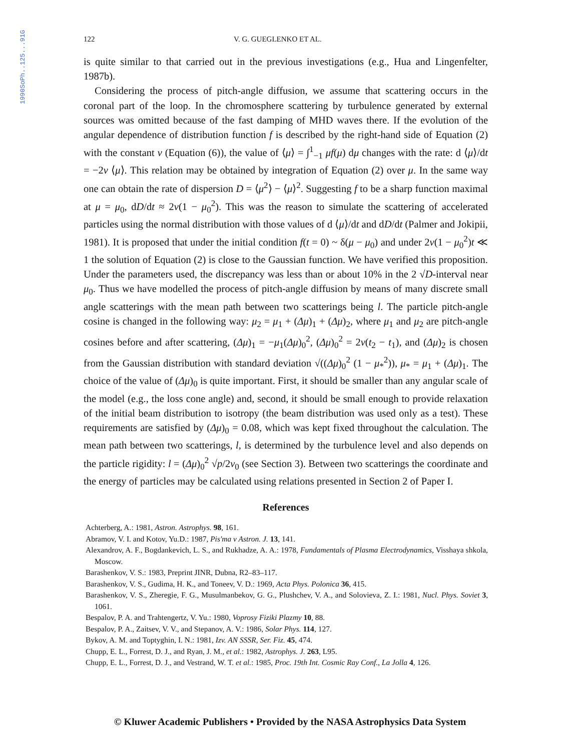1990SoPh..125...91G
122 V. G. GUEGLENKO ET AL.
is quite similar to that carried out in the previous investigations (e.g., Hua and Lingenfelter, 1987b).
Considering the process of pitch-angle diffusion, we assume that scattering occurs in the coronal part of the loop. In the chromosphere scattering by turbulence generated by external sources was omitted because of the fast damping of MHD waves there. If the evolution of the angular dependence of distribution function f is described by the right-hand side of Equation (2) with the constant ν (Equation (6)), the value of ⟨μ⟩ = ∫<sup>1</sup><sub>−1</sub> μf(μ) dμ changes with the rate: d ⟨μ⟩/dt = −2ν ⟨μ⟩. This relation may be obtained by integration of Equation (2) over μ. In the same way one can obtain the rate of dispersion D = ⟨μ<sup>2</sup>⟩ − ⟨μ⟩<sup>2</sup>. Suggesting f to be a sharp function maximal at μ = μ<sub>0</sub>, dD/dt ≈ 2ν(1 − μ<sub>0</sub><sup>2</sup>). This was the reason to simulate the scattering of accelerated particles using the normal distribution with those values of d ⟨μ⟩/dt and dD/dt (Palmer and Jokipii, 1981). It is proposed that under the initial condition f(t = 0) ~ δ(μ − μ<sub>0</sub>) and under 2ν(1 − μ<sub>0</sub><sup>2</sup>)t ≪ 1 the solution of Equation (2) is close to the Gaussian function. We have verified this proposition. Under the parameters used, the discrepancy was less than or about 10% in the 2 √D-interval near μ<sub>0</sub>. Thus we have modelled the process of pitch-angle diffusion by means of many discrete small angle scatterings with the mean path between two scatterings being l. The particle pitch-angle cosine is changed in the following way: μ<sub>2</sub> = μ<sub>1</sub> + (Δμ)<sub>1</sub> + (Δμ)<sub>2</sub>, where μ<sub>1</sub> and μ<sub>2</sub> are pitch-angle cosines before and after scattering, (Δμ)<sub>1</sub> = −μ<sub>1</sub>(Δμ)<sub>0</sub><sup>2</sup>, (Δμ)<sub>0</sub><sup>2</sup> = 2ν(t<sub>2</sub> − t<sub>1</sub>), and (Δμ)<sub>2</sub> is chosen from the Gaussian distribution with standard deviation √((Δμ)<sub>0</sub><sup>2</sup> (1 − μ<sub>*</sub><sup>2</sup>)), μ<sub>*</sub> = μ<sub>1</sub> + (Δμ)<sub>1</sub>. The choice of the value of (Δμ)<sub>0</sub> is quite important. First, it should be smaller than any angular scale of the model (e.g., the loss cone angle) and, second, it should be small enough to provide relaxation of the initial beam distribution to isotropy (the beam distribution was used only as a test). These requirements are satisfied by (Δμ)<sub>0</sub> = 0.08, which was kept fixed throughout the calculation. The mean path between two scatterings, l, is determined by the turbulence level and also depends on the particle rigidity: l = (Δμ)<sub>0</sub><sup>2</sup> √p/2ν<sub>0</sub> (see Section 3). Between two scatterings the coordinate and the energy of particles may be calculated using relations presented in Section 2 of Paper I.
References
Achterberg, A.: 1981, Astron. Astrophys. 98, 161.
Abramov, V. I. and Kotov, Yu.D.: 1987, Pis'ma v Astron. J. 13, 141.
Alexandrov, A. F., Bogdankevich, L. S., and Rukhadze, A. A.: 1978, Fundamentals of Plasma Electrodynamics, Visshaya shkola, Moscow.
Barashenkov, V. S.: 1983, Preprint JINR, Dubna, R2–83–117.
Barashenkov, V. S., Gudima, H. K., and Toneev, V. D.: 1969, Acta Phys. Polonica 36, 415.
Barashenkov, V. S., Zheregie, F. G., Musulmanbekov, G. G., Plushchev, V. A., and Solovieva, Z. I.: 1981, Nucl. Phys. Soviet 3, 1061.
Bespalov, P. A. and Trahtengertz, V. Yu.: 1980, Voprosy Fiziki Plazmy 10, 88.
Bespalov, P. A., Zaitsev, V. V., and Stepanov, A. V.: 1986, Solar Phys. 114, 127.
Bykov, A. M. and Toptyghin, I. N.: 1981, Izv. AN SSSR, Ser. Fiz. 45, 474.
Chupp, E. L., Forrest, D. J., and Ryan, J. M., et al.: 1982, Astrophys. J. 263, L95.
Chupp, E. L., Forrest, D. J., and Vestrand, W. T. et al.: 1985, Proc. 19th Int. Cosmic Ray Conf., La Jolla 4, 126.
© Kluwer Academic Publishers • Provided by the NASA Astrophysics Data System